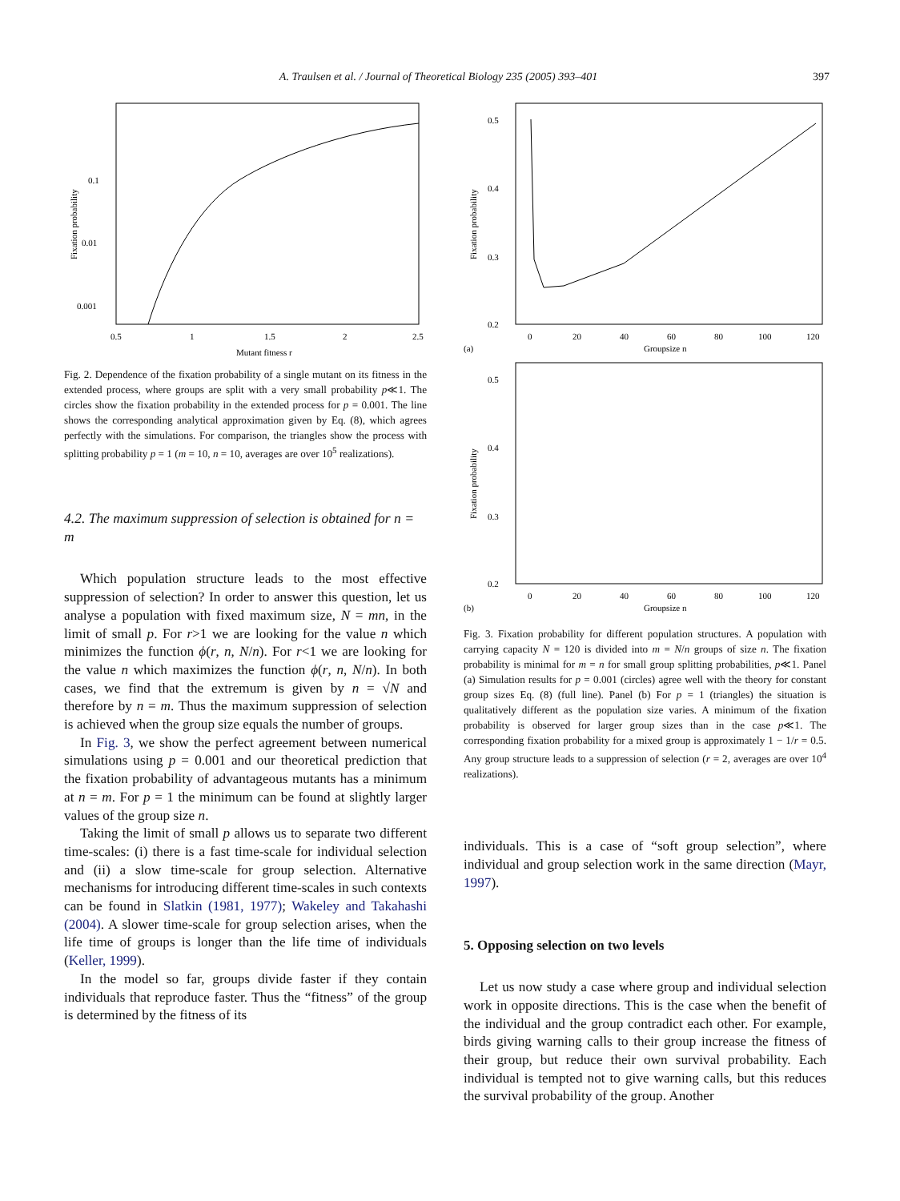A. Traulsen et al. / Journal of Theoretical Biology 235 (2005) 393–401 397
0.1
0.01
0.001
0.5
1
1.5
2
2.5
Mutant fitness r
Fixation probability
Fig. 2. Dependence of the fixation probability of a single mutant on its fitness in the extended process, where groups are split with a very small probability p≪1. The circles show the fixation probability in the extended process for p = 0.001. The line shows the corresponding analytical approximation given by Eq. (8), which agrees perfectly with the simulations. For comparison, the triangles show the process with splitting probability p = 1 (m = 10, n = 10, averages are over 10<sup>5</sup> realizations).
4.2. The maximum suppression of selection is obtained for n = m
Which population structure leads to the most effective suppression of selection? In order to answer this question, let us analyse a population with fixed maximum size, N = mn, in the limit of small p. For r>1 we are looking for the value n which minimizes the function ϕ(r, n, N/n). For r<1 we are looking for the value n which maximizes the function ϕ(r, n, N/n). In both cases, we find that the extremum is given by n = √N and therefore by n = m. Thus the maximum suppression of selection is achieved when the group size equals the number of groups.
In Fig. 3, we show the perfect agreement between numerical simulations using p = 0.001 and our theoretical prediction that the fixation probability of advantageous mutants has a minimum at n = m. For p = 1 the minimum can be found at slightly larger values of the group size n.
Taking the limit of small p allows us to separate two different time-scales: (i) there is a fast time-scale for individual selection and (ii) a slow time-scale for group selection. Alternative mechanisms for introducing different time-scales in such contexts can be found in Slatkin (1981, 1977); Wakeley and Takahashi (2004). A slower time-scale for group selection arises, when the life time of groups is longer than the life time of individuals (Keller, 1999).
In the model so far, groups divide faster if they contain individuals that reproduce faster. Thus the “fitness” of the group is determined by the fitness of its
0.5
0.4
0.3
0.2
0
20
40
60
80
100
120
(a)
Groupsize n
Fixation probability
0.5
0.4
0.3
0.2
0
20
40
60
80
100
120
(b)
Groupsize n
Fixation probability
Fig. 3. Fixation probability for different population structures. A population with carrying capacity N = 120 is divided into m = N/n groups of size n. The fixation probability is minimal for m = n for small group splitting probabilities, p≪1. Panel (a) Simulation results for p = 0.001 (circles) agree well with the theory for constant group sizes Eq. (8) (full line). Panel (b) For p = 1 (triangles) the situation is qualitatively different as the population size varies. A minimum of the fixation probability is observed for larger group sizes than in the case p≪1. The corresponding fixation probability for a mixed group is approximately 1 − 1/r = 0.5. Any group structure leads to a suppression of selection (r = 2, averages are over 10<sup>4</sup> realizations).
individuals. This is a case of “soft group selection”, where individual and group selection work in the same direction (Mayr, 1997).
5. Opposing selection on two levels
Let us now study a case where group and individual selection work in opposite directions. This is the case when the benefit of the individual and the group contradict each other. For example, birds giving warning calls to their group increase the fitness of their group, but reduce their own survival probability. Each individual is tempted not to give warning calls, but this reduces the survival probability of the group. Another